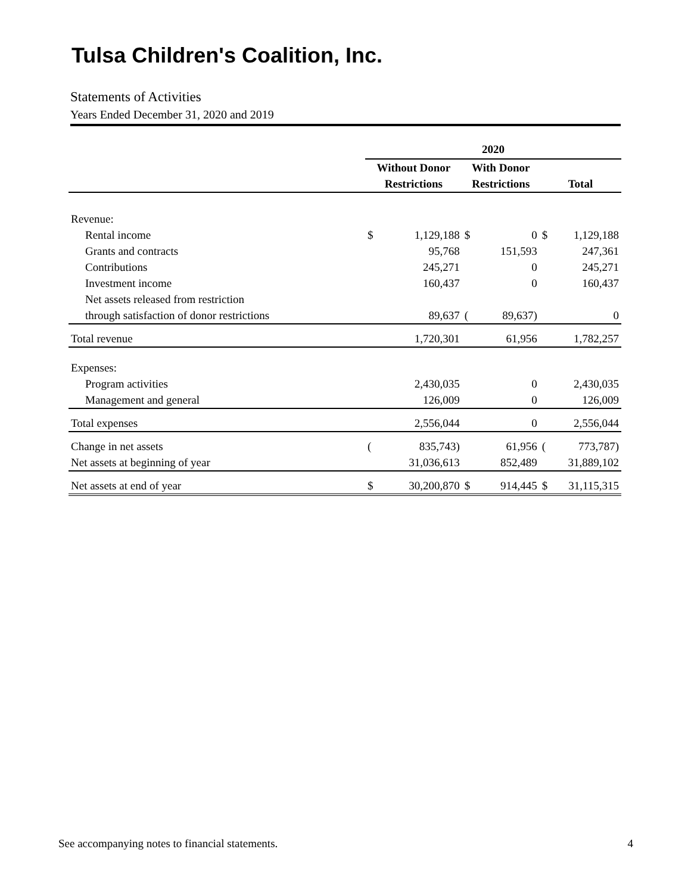Tulsa Children's Coalition, Inc.
Statements of Activities
Years Ended December 31, 2020 and 2019
| | 2020 | | | | | |
| | Without Donor | | With Donor | | | |
| | Restrictions | | Restrictions | | Total | |
| Revenue: | | | | | | |
| Rental income | $ | 1,129,188 | $ | 0 | $ | 1,129,188 |
| Grants and contracts | | 95,768 | | 151,593 | | 247,361 |
| Contributions | | 245,271 | | 0 | | 245,271 |
| Investment income | | 160,437 | | 0 | | 160,437 |
| Net assets released from restriction | | | | | | |
| through satisfaction of donor restrictions | | 89,637 | ( | 89,637) | | 0 |
| Total revenue | | 1,720,301 | | 61,956 | | 1,782,257 |
| Expenses: | | | | | | |
| Program activities | | 2,430,035 | | 0 | | 2,430,035 |
| Management and general | | 126,009 | | 0 | | 126,009 |
| Total expenses | | 2,556,044 | | 0 | | 2,556,044 |
| Change in net assets | ( | 835,743) | | 61,956 | ( | 773,787) |
| Net assets at beginning of year | | 31,036,613 | | 852,489 | | 31,889,102 |
| Net assets at end of year | $ | 30,200,870 | $ | 914,445 | $ | 31,115,315 |
See accompanying notes to financial statements. 4